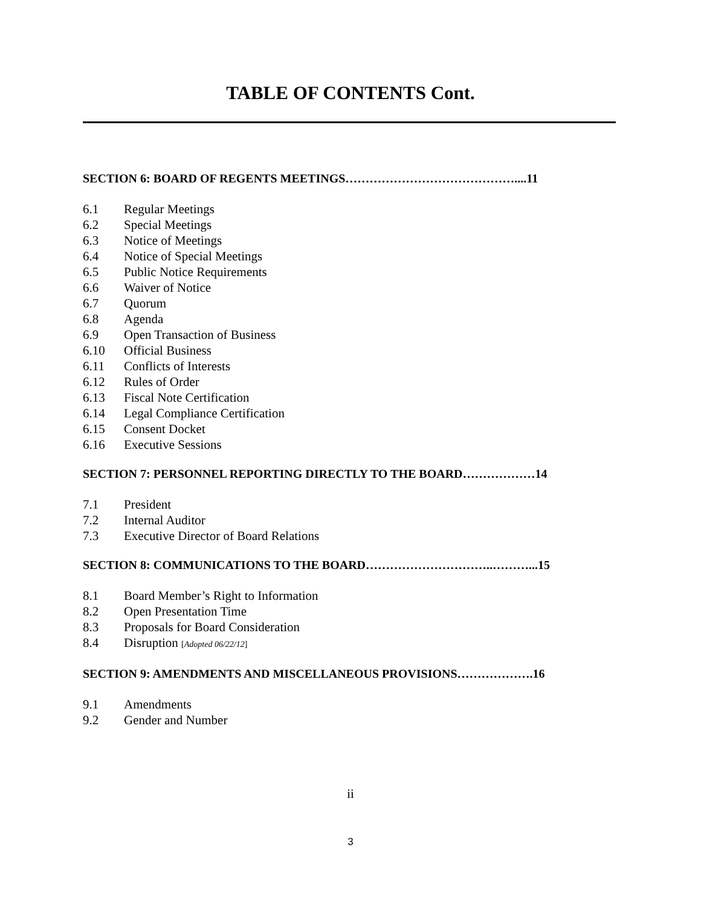TABLE OF CONTENTS Cont.
SECTION 6: BOARD OF REGENTS MEETINGS……………………………………....11
6.1 Regular Meetings
6.2 Special Meetings
6.3 Notice of Meetings
6.4 Notice of Special Meetings
6.5 Public Notice Requirements
6.6 Waiver of Notice
6.7 Quorum
6.8 Agenda
6.9 Open Transaction of Business
6.10 Official Business
6.11 Conflicts of Interests
6.12 Rules of Order
6.13 Fiscal Note Certification
6.14 Legal Compliance Certification
6.15 Consent Docket
6.16 Executive Sessions
SECTION 7: PERSONNEL REPORTING DIRECTLY TO THE BOARD………………14
7.1 President
7.2 Internal Auditor
7.3 Executive Director of Board Relations
SECTION 8: COMMUNICATIONS TO THE BOARD…………………………..………...15
8.1 Board Member’s Right to Information
8.2 Open Presentation Time
8.3 Proposals for Board Consideration
8.4 Disruption [Adopted 06/22/12]
SECTION 9: AMENDMENTS AND MISCELLANEOUS PROVISIONS……………….16
9.1 Amendments
9.2 Gender and Number
ii
3